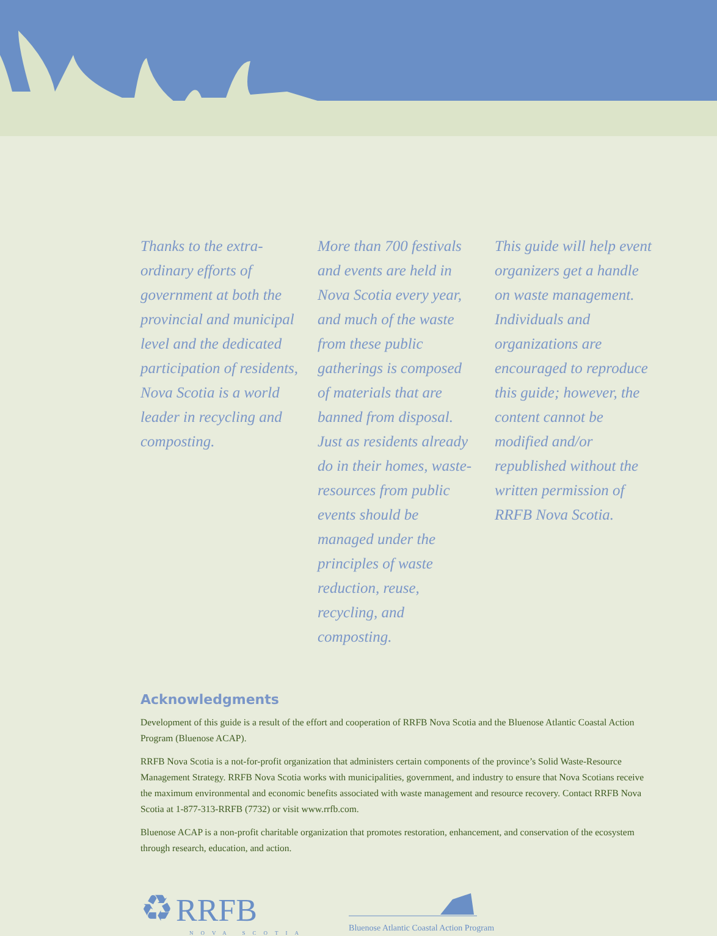Thanks to the extra-ordinary efforts of government at both the provincial and municipal level and the dedicated participation of residents, Nova Scotia is a world leader in recycling and composting.
More than 700 festivals and events are held in Nova Scotia every year, and much of the waste from these public gatherings is composed of materials that are banned from disposal. Just as residents already do in their homes, waste-resources from public events should be managed under the principles of waste reduction, reuse, recycling, and composting.
This guide will help event organizers get a handle on waste management. Individuals and organizations are encouraged to reproduce this guide; however, the content cannot be modified and/or republished without the written permission of RRFB Nova Scotia.
Acknowledgments
Development of this guide is a result of the effort and cooperation of RRFB Nova Scotia and the Bluenose Atlantic Coastal Action Program (Bluenose ACAP).
RRFB Nova Scotia is a not-for-profit organization that administers certain components of the province’s Solid Waste-Resource Management Strategy. RRFB Nova Scotia works with municipalities, government, and industry to ensure that Nova Scotians receive the maximum environmental and economic benefits associated with waste management and resource recovery. Contact RRFB Nova Scotia at 1-877-313-RRFB (7732) or visit www.rrfb.com.
Bluenose ACAP is a non-profit charitable organization that promotes restoration, enhancement, and conservation of the ecosystem through research, education, and action.
♻ RRFB
NOVA SCOTIA
Bluenose Atlantic Coastal Action Program